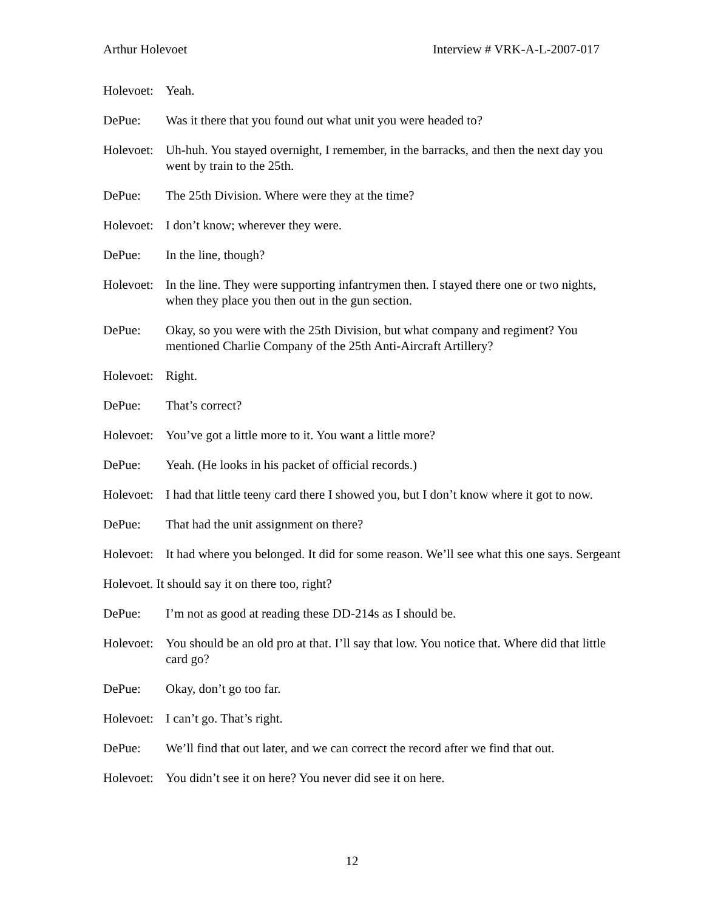Arthur Holevoet Interview # VRK-A-L-2007-017
Holevoet:
Yeah.
DePue: Was it there that you found out what unit you were headed to?
Holevoet:
Uh-huh. You stayed overnight, I remember, in the barracks, and then the next day you went by train to the 25th.
DePue: The 25th Division. Where were they at the time?
Holevoet:
I don’t know; wherever they were.
DePue: In the line, though?
Holevoet:
In the line. They were supporting infantrymen then. I stayed there one or two nights, when they place you then out in the gun section.
DePue: Okay, so you were with the 25th Division, but what company and regiment? You mentioned Charlie Company of the 25th Anti-Aircraft Artillery?
Holevoet:
Right.
DePue: That’s correct?
Holevoet:
You’ve got a little more to it. You want a little more?
DePue: Yeah. (He looks in his packet of official records.)
Holevoet:
I had that little teeny card there I showed you, but I don’t know where it got to now.
DePue: That had the unit assignment on there?
Holevoet:
It had where you belonged. It did for some reason. We’ll see what this one says. Sergeant
Holevoet. It should say it on there too, right?
DePue: I’m not as good at reading these DD-214s as I should be.
Holevoet:
You should be an old pro at that. I’ll say that low. You notice that. Where did that little card go?
DePue: Okay, don’t go too far.
Holevoet:
I can’t go. That’s right.
DePue: We’ll find that out later, and we can correct the record after we find that out.
Holevoet:
You didn’t see it on here? You never did see it on here.
12